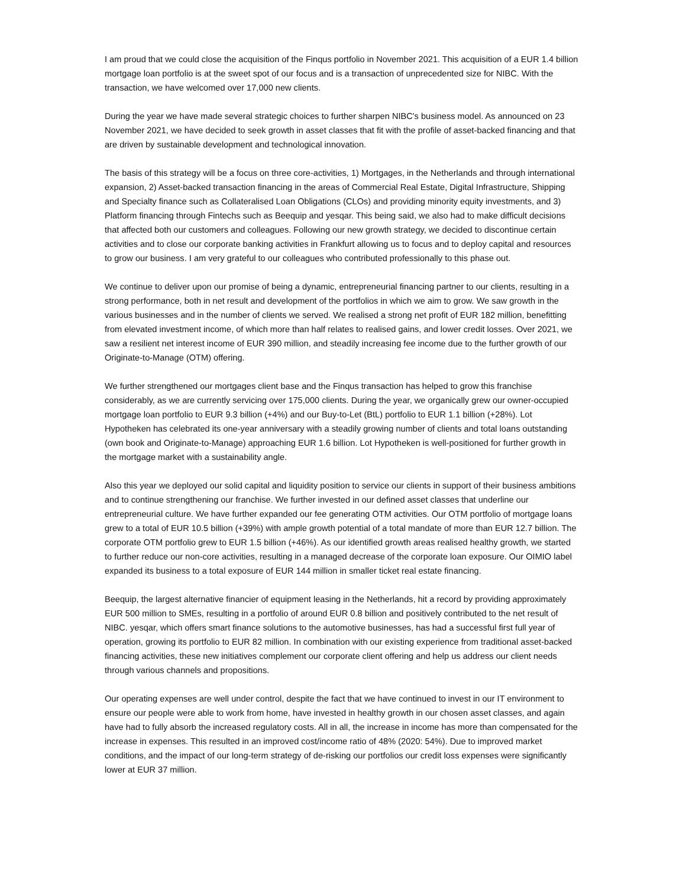I am proud that we could close the acquisition of the Finqus portfolio in November 2021. This acquisition of a EUR 1.4 billion mortgage loan portfolio is at the sweet spot of our focus and is a transaction of unprecedented size for NIBC. With the transaction, we have welcomed over 17,000 new clients.
During the year we have made several strategic choices to further sharpen NIBC's business model. As announced on 23 November 2021, we have decided to seek growth in asset classes that fit with the profile of asset-backed financing and that are driven by sustainable development and technological innovation.
The basis of this strategy will be a focus on three core-activities, 1) Mortgages, in the Netherlands and through international expansion, 2) Asset-backed transaction financing in the areas of Commercial Real Estate, Digital Infrastructure, Shipping and Specialty finance such as Collateralised Loan Obligations (CLOs) and providing minority equity investments, and 3) Platform financing through Fintechs such as Beequip and yesqar. This being said, we also had to make difficult decisions that affected both our customers and colleagues. Following our new growth strategy, we decided to discontinue certain activities and to close our corporate banking activities in Frankfurt allowing us to focus and to deploy capital and resources to grow our business. I am very grateful to our colleagues who contributed professionally to this phase out.
We continue to deliver upon our promise of being a dynamic, entrepreneurial financing partner to our clients, resulting in a strong performance, both in net result and development of the portfolios in which we aim to grow. We saw growth in the various businesses and in the number of clients we served. We realised a strong net profit of EUR 182 million, benefitting from elevated investment income, of which more than half relates to realised gains, and lower credit losses. Over 2021, we saw a resilient net interest income of EUR 390 million, and steadily increasing fee income due to the further growth of our Originate-to-Manage (OTM) offering.
We further strengthened our mortgages client base and the Finqus transaction has helped to grow this franchise considerably, as we are currently servicing over 175,000 clients. During the year, we organically grew our owner-occupied mortgage loan portfolio to EUR 9.3 billion (+4%) and our Buy-to-Let (BtL) portfolio to EUR 1.1 billion (+28%). Lot Hypotheken has celebrated its one-year anniversary with a steadily growing number of clients and total loans outstanding (own book and Originate-to-Manage) approaching EUR 1.6 billion. Lot Hypotheken is well-positioned for further growth in the mortgage market with a sustainability angle.
Also this year we deployed our solid capital and liquidity position to service our clients in support of their business ambitions and to continue strengthening our franchise. We further invested in our defined asset classes that underline our entrepreneurial culture. We have further expanded our fee generating OTM activities. Our OTM portfolio of mortgage loans grew to a total of EUR 10.5 billion (+39%) with ample growth potential of a total mandate of more than EUR 12.7 billion. The corporate OTM portfolio grew to EUR 1.5 billion (+46%). As our identified growth areas realised healthy growth, we started to further reduce our non-core activities, resulting in a managed decrease of the corporate loan exposure. Our OIMIO label expanded its business to a total exposure of EUR 144 million in smaller ticket real estate financing.
Beequip, the largest alternative financier of equipment leasing in the Netherlands, hit a record by providing approximately EUR 500 million to SMEs, resulting in a portfolio of around EUR 0.8 billion and positively contributed to the net result of NIBC. yesqar, which offers smart finance solutions to the automotive businesses, has had a successful first full year of operation, growing its portfolio to EUR 82 million. In combination with our existing experience from traditional asset-backed financing activities, these new initiatives complement our corporate client offering and help us address our client needs through various channels and propositions.
Our operating expenses are well under control, despite the fact that we have continued to invest in our IT environment to ensure our people were able to work from home, have invested in healthy growth in our chosen asset classes, and again have had to fully absorb the increased regulatory costs. All in all, the increase in income has more than compensated for the increase in expenses. This resulted in an improved cost/income ratio of 48% (2020: 54%). Due to improved market conditions, and the impact of our long-term strategy of de-risking our portfolios our credit loss expenses were significantly lower at EUR 37 million.